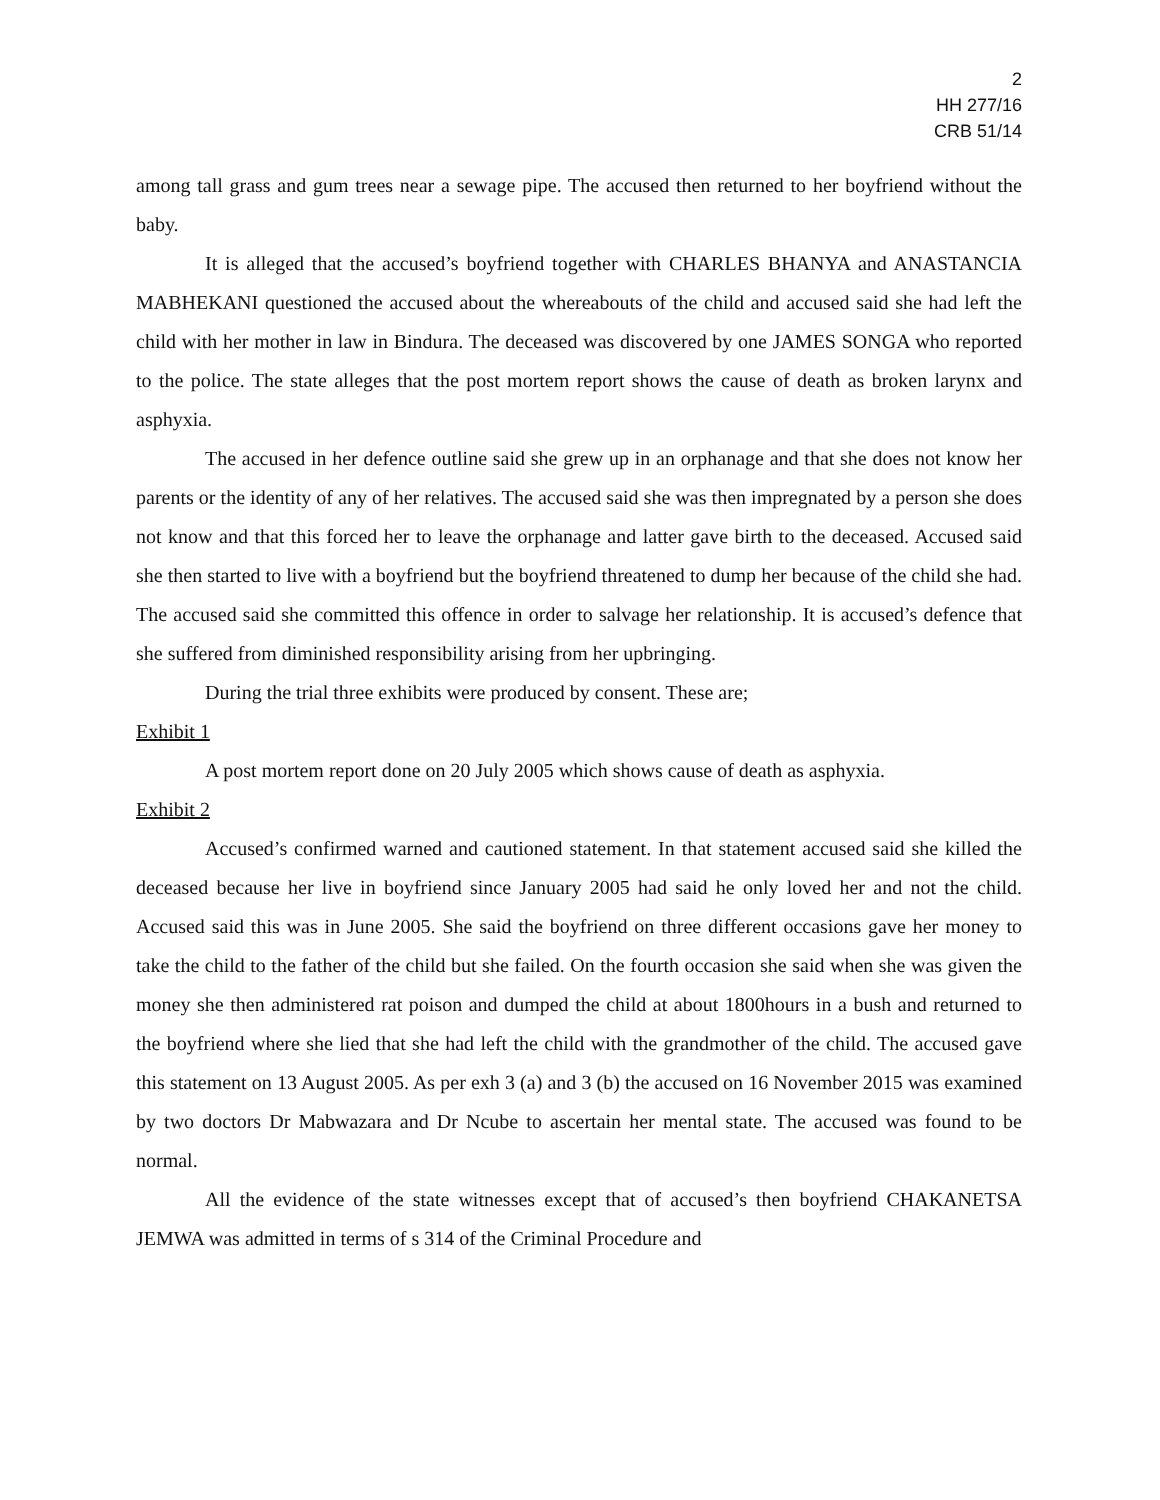2
HH 277/16
CRB 51/14
among tall grass and gum trees near a sewage pipe. The accused then returned to her boyfriend without the baby.
It is alleged that the accused’s boyfriend together with CHARLES BHANYA and ANASTANCIA MABHEKANI questioned the accused about the whereabouts of the child and accused said she had left the child with her mother in law in Bindura. The deceased was discovered by one JAMES SONGA who reported to the police. The state alleges that the post mortem report shows the cause of death as broken larynx and asphyxia.
The accused in her defence outline said she grew up in an orphanage and that she does not know her parents or the identity of any of her relatives. The accused said she was then impregnated by a person she does not know and that this forced her to leave the orphanage and latter gave birth to the deceased. Accused said she then started to live with a boyfriend but the boyfriend threatened to dump her because of the child she had. The accused said she committed this offence in order to salvage her relationship. It is accused’s defence that she suffered from diminished responsibility arising from her upbringing.
During the trial three exhibits were produced by consent. These are;
Exhibit 1
A post mortem report done on 20 July 2005 which shows cause of death as asphyxia.
Exhibit 2
Accused’s confirmed warned and cautioned statement. In that statement accused said she killed the deceased because her live in boyfriend since January 2005 had said he only loved her and not the child. Accused said this was in June 2005. She said the boyfriend on three different occasions gave her money to take the child to the father of the child but she failed. On the fourth occasion she said when she was given the money she then administered rat poison and dumped the child at about 1800hours in a bush and returned to the boyfriend where she lied that she had left the child with the grandmother of the child. The accused gave this statement on 13 August 2005. As per exh 3 (a) and 3 (b) the accused on 16 November 2015 was examined by two doctors Dr Mabwazara and Dr Ncube to ascertain her mental state. The accused was found to be normal.
All the evidence of the state witnesses except that of accused’s then boyfriend CHAKANETSA JEMWA was admitted in terms of s 314 of the Criminal Procedure and